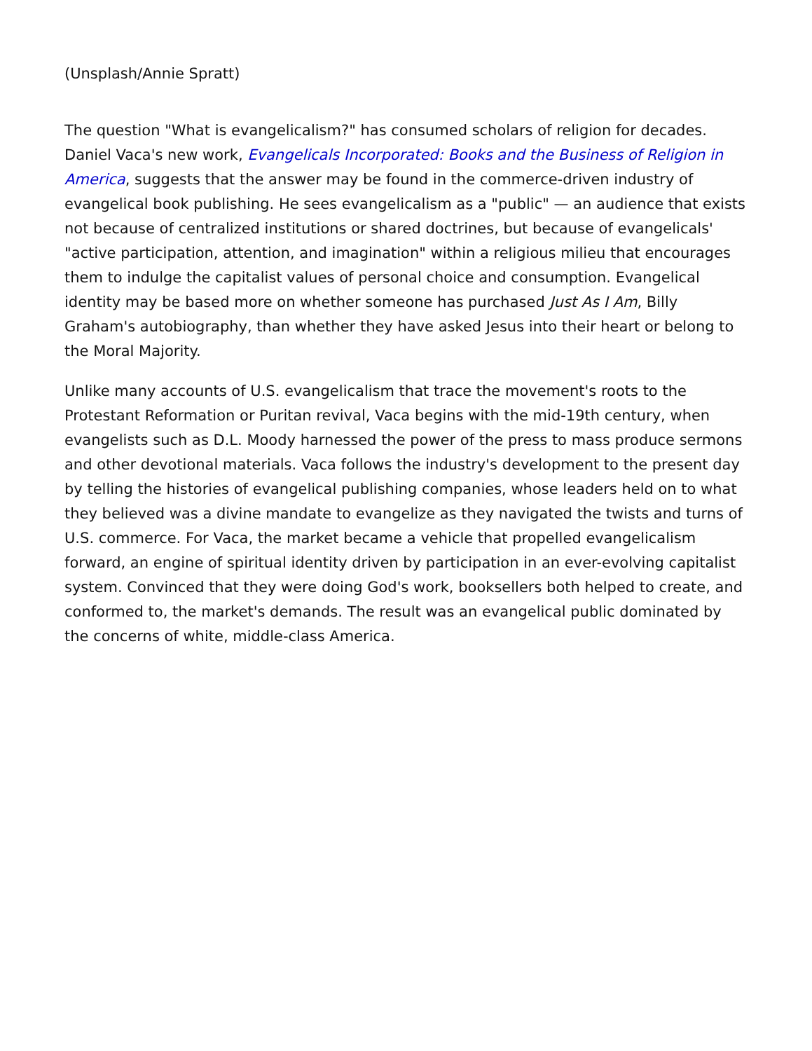(Unsplash/Annie Spratt)
The question "What is evangelicalism?" has consumed scholars of religion for decades. Daniel Vaca's new work, Evangelicals Incorporated: Books and the Business of Religion in America, suggests that the answer may be found in the commerce-driven industry of evangelical book publishing. He sees evangelicalism as a "public" — an audience that exists not because of centralized institutions or shared doctrines, but because of evangelicals' "active participation, attention, and imagination" within a religious milieu that encourages them to indulge the capitalist values of personal choice and consumption. Evangelical identity may be based more on whether someone has purchased Just As I Am, Billy Graham's autobiography, than whether they have asked Jesus into their heart or belong to the Moral Majority.
Unlike many accounts of U.S. evangelicalism that trace the movement's roots to the Protestant Reformation or Puritan revival, Vaca begins with the mid-19th century, when evangelists such as D.L. Moody harnessed the power of the press to mass produce sermons and other devotional materials. Vaca follows the industry's development to the present day by telling the histories of evangelical publishing companies, whose leaders held on to what they believed was a divine mandate to evangelize as they navigated the twists and turns of U.S. commerce. For Vaca, the market became a vehicle that propelled evangelicalism forward, an engine of spiritual identity driven by participation in an ever-evolving capitalist system. Convinced that they were doing God's work, booksellers both helped to create, and conformed to, the market's demands. The result was an evangelical public dominated by the concerns of white, middle-class America.